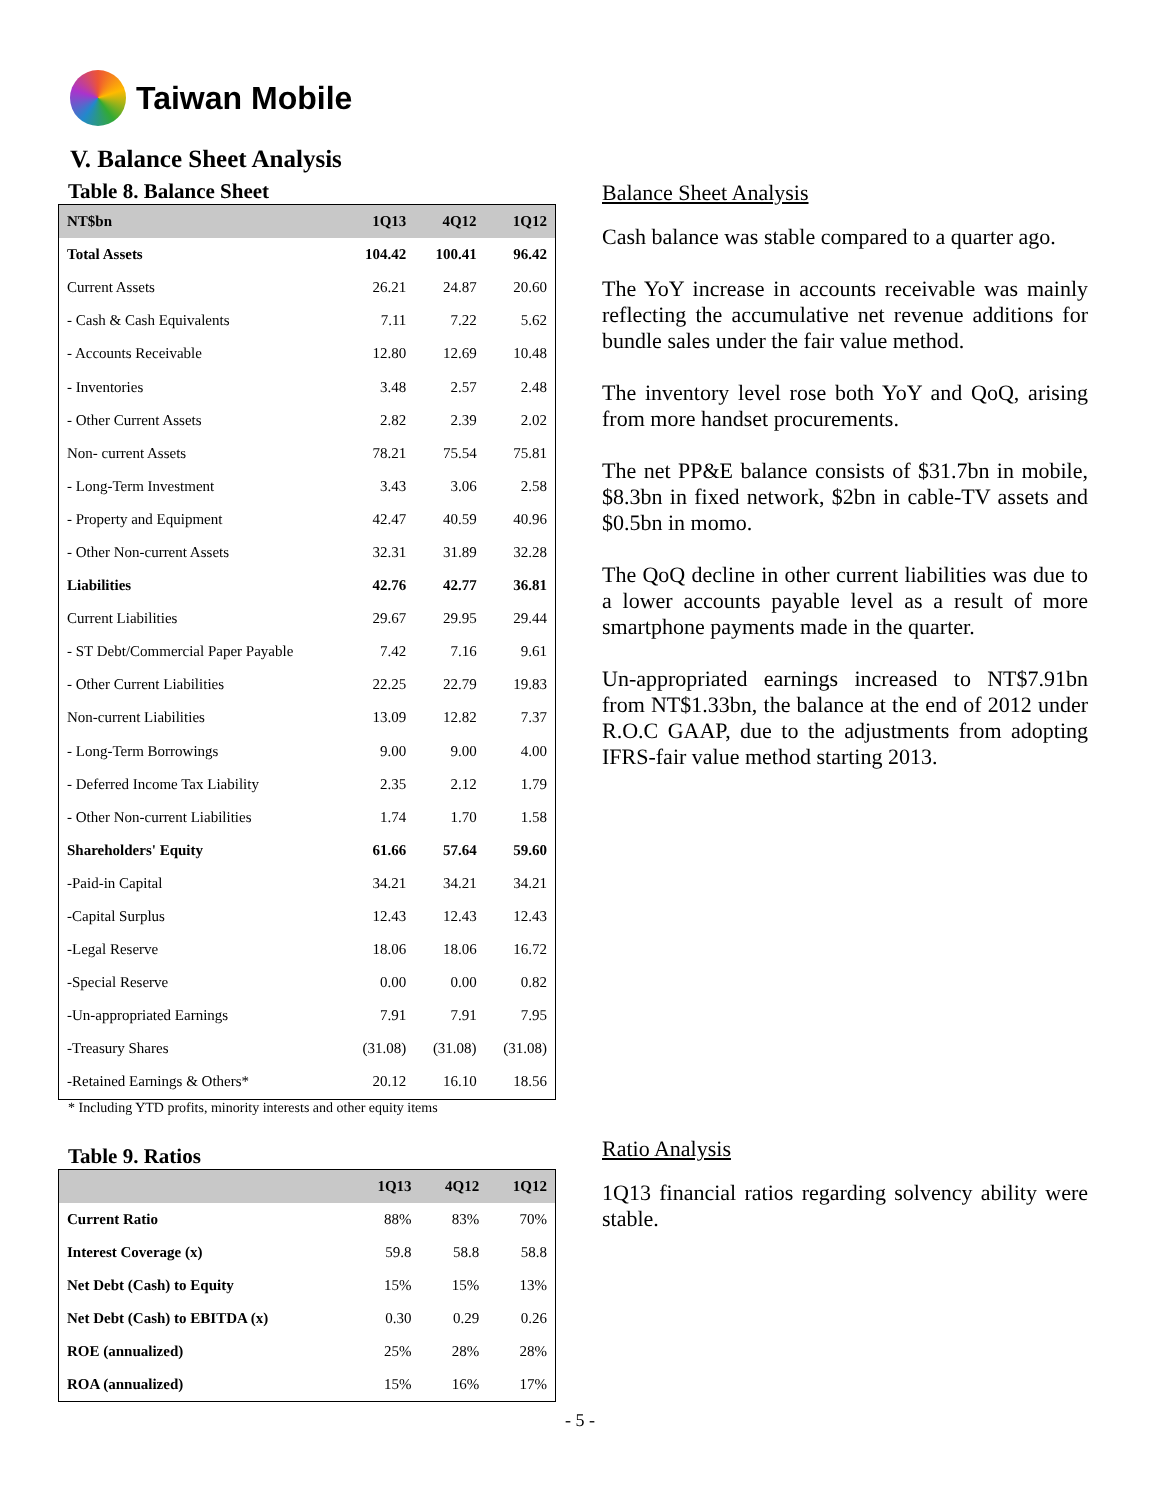Taiwan Mobile
V. Balance Sheet Analysis
Table 8. Balance Sheet
| NT$bn | 1Q13 | 4Q12 | 1Q12 |
| --- | --- | --- | --- |
| Total Assets | 104.42 | 100.41 | 96.42 |
| Current Assets | 26.21 | 24.87 | 20.60 |
| - Cash & Cash Equivalents | 7.11 | 7.22 | 5.62 |
| - Accounts Receivable | 12.80 | 12.69 | 10.48 |
| - Inventories | 3.48 | 2.57 | 2.48 |
| - Other Current Assets | 2.82 | 2.39 | 2.02 |
| Non- current Assets | 78.21 | 75.54 | 75.81 |
| - Long-Term Investment | 3.43 | 3.06 | 2.58 |
| - Property and Equipment | 42.47 | 40.59 | 40.96 |
| - Other Non-current Assets | 32.31 | 31.89 | 32.28 |
| Liabilities | 42.76 | 42.77 | 36.81 |
| Current Liabilities | 29.67 | 29.95 | 29.44 |
| - ST Debt/Commercial Paper Payable | 7.42 | 7.16 | 9.61 |
| - Other Current Liabilities | 22.25 | 22.79 | 19.83 |
| Non-current Liabilities | 13.09 | 12.82 | 7.37 |
| - Long-Term Borrowings | 9.00 | 9.00 | 4.00 |
| - Deferred Income Tax Liability | 2.35 | 2.12 | 1.79 |
| - Other Non-current Liabilities | 1.74 | 1.70 | 1.58 |
| Shareholders' Equity | 61.66 | 57.64 | 59.60 |
| -Paid-in Capital | 34.21 | 34.21 | 34.21 |
| -Capital Surplus | 12.43 | 12.43 | 12.43 |
| -Legal Reserve | 18.06 | 18.06 | 16.72 |
| -Special Reserve | 0.00 | 0.00 | 0.82 |
| -Un-appropriated Earnings | 7.91 | 7.91 | 7.95 |
| -Treasury Shares | (31.08) | (31.08) | (31.08) |
| -Retained Earnings & Others* | 20.12 | 16.10 | 18.56 |
* Including YTD profits, minority interests and other equity items
Table 9. Ratios
| | 1Q13 | 4Q12 | 1Q12 |
| --- | --- | --- | --- |
| Current Ratio | 88% | 83% | 70% |
| Interest Coverage (x) | 59.8 | 58.8 | 58.8 |
| Net Debt (Cash) to Equity | 15% | 15% | 13% |
| Net Debt (Cash) to EBITDA (x) | 0.30 | 0.29 | 0.26 |
| ROE (annualized) | 25% | 28% | 28% |
| ROA (annualized) | 15% | 16% | 17% |
Balance Sheet Analysis
Cash balance was stable compared to a quarter ago.
The YoY increase in accounts receivable was mainly reflecting the accumulative net revenue additions for bundle sales under the fair value method.
The inventory level rose both YoY and QoQ, arising from more handset procurements.
The net PP&E balance consists of $31.7bn in mobile, $8.3bn in fixed network, $2bn in cable-TV assets and $0.5bn in momo.
The QoQ decline in other current liabilities was due to a lower accounts payable level as a result of more smartphone payments made in the quarter.
Un-appropriated earnings increased to NT$7.91bn from NT$1.33bn, the balance at the end of 2012 under R.O.C GAAP, due to the adjustments from adopting IFRS-fair value method starting 2013.
Ratio Analysis
1Q13 financial ratios regarding solvency ability were stable.
- 5 -